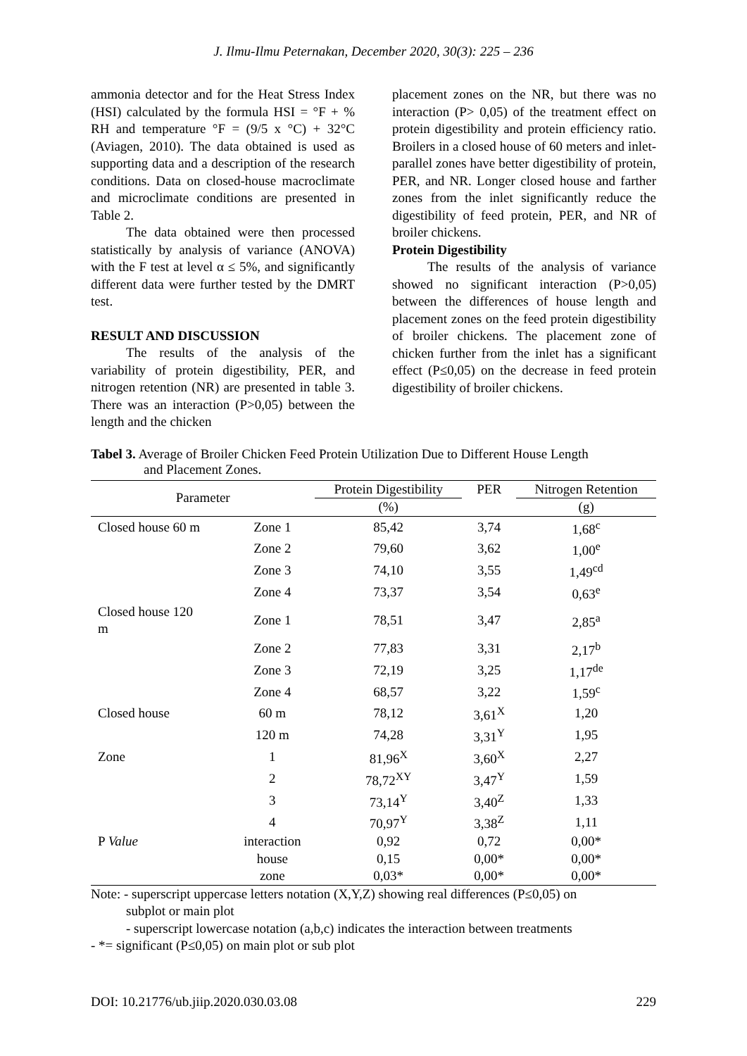J. Ilmu-Ilmu Peternakan, December 2020, 30(3): 225 – 236
ammonia detector and for the Heat Stress Index (HSI) calculated by the formula HSI = °F + % RH and temperature °F = (9/5 x °C) + 32°C (Aviagen, 2010). The data obtained is used as supporting data and a description of the research conditions. Data on closed-house macroclimate and microclimate conditions are presented in Table 2.
The data obtained were then processed statistically by analysis of variance (ANOVA) with the F test at level α ≤ 5%, and significantly different data were further tested by the DMRT test.
RESULT AND DISCUSSION
The results of the analysis of the variability of protein digestibility, PER, and nitrogen retention (NR) are presented in table 3. There was an interaction (P>0,05) between the length and the chicken
placement zones on the NR, but there was no interaction (P> 0,05) of the treatment effect on protein digestibility and protein efficiency ratio. Broilers in a closed house of 60 meters and inlet-parallel zones have better digestibility of protein, PER, and NR. Longer closed house and farther zones from the inlet significantly reduce the digestibility of feed protein, PER, and NR of broiler chickens.
Protein Digestibility
The results of the analysis of variance showed no significant interaction (P>0,05) between the differences of house length and placement zones on the feed protein digestibility of broiler chickens. The placement zone of chicken further from the inlet has a significant effect (P≤0,05) on the decrease in feed protein digestibility of broiler chickens.
Tabel 3. Average of Broiler Chicken Feed Protein Utilization Due to Different House Length
and Placement Zones.
| Parameter | | Protein Digestibility | PER | Nitrogen Retention |
| --- | --- | --- | --- | --- |
| | | (%) | | (g) |
| Closed house 60 m | Zone 1 | 85,42 | 3,74 | 1,68<sup>c</sup> |
| | Zone 2 | 79,60 | 3,62 | 1,00<sup>e</sup> |
| | Zone 3 | 74,10 | 3,55 | 1,49<sup>cd</sup> |
| | Zone 4 | 73,37 | 3,54 | 0,63<sup>e</sup> |
| Closed house 120 m | Zone 1 | 78,51 | 3,47 | 2,85<sup>a</sup> |
| | Zone 2 | 77,83 | 3,31 | 2,17<sup>b</sup> |
| | Zone 3 | 72,19 | 3,25 | 1,17<sup>de</sup> |
| | Zone 4 | 68,57 | 3,22 | 1,59<sup>c</sup> |
| Closed house | 60 m | 78,12 | 3,61<sup>X</sup> | 1,20 |
| | 120 m | 74,28 | 3,31<sup>Y</sup> | 1,95 |
| Zone | 1 | 81,96<sup>X</sup> | 3,60<sup>X</sup> | 2,27 |
| | 2 | 78,72<sup>XY</sup> | 3,47<sup>Y</sup> | 1,59 |
| | 3 | 73,14<sup>Y</sup> | 3,40<sup>Z</sup> | 1,33 |
| | 4 | 70,97<sup>Y</sup> | 3,38<sup>Z</sup> | 1,11 |
| P Value | interaction | 0,92 | 0,72 | 0,00* |
| | house | 0,15 | 0,00* | 0,00* |
| | zone | 0,03* | 0,00* | 0,00* |
Note: - superscript uppercase letters notation (X,Y,Z) showing real differences (P≤0,05) on
subplot or main plot
- superscript lowercase notation (a,b,c) indicates the interaction between treatments
- *= significant (P≤0,05) on main plot or sub plot
DOI: 10.21776/ub.jiip.2020.030.03.08 229